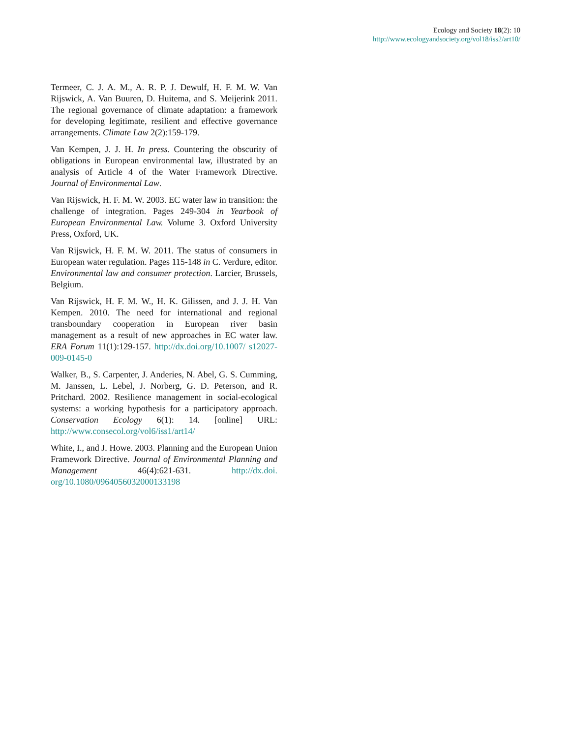Ecology and Society 18(2): 10
http://www.ecologyandsociety.org/vol18/iss2/art10/
Termeer, C. J. A. M., A. R. P. J. Dewulf, H. F. M. W. Van Rijswick, A. Van Buuren, D. Huitema, and S. Meijerink 2011. The regional governance of climate adaptation: a framework for developing legitimate, resilient and effective governance arrangements. Climate Law 2(2):159-179.
Van Kempen, J. J. H. In press. Countering the obscurity of obligations in European environmental law, illustrated by an analysis of Article 4 of the Water Framework Directive. Journal of Environmental Law.
Van Rijswick, H. F. M. W. 2003. EC water law in transition: the challenge of integration. Pages 249-304 in Yearbook of European Environmental Law. Volume 3. Oxford University Press, Oxford, UK.
Van Rijswick, H. F. M. W. 2011. The status of consumers in European water regulation. Pages 115-148 in C. Verdure, editor. Environmental law and consumer protection. Larcier, Brussels, Belgium.
Van Rijswick, H. F. M. W., H. K. Gilissen, and J. J. H. Van Kempen. 2010. The need for international and regional transboundary cooperation in European river basin management as a result of new approaches in EC water law. ERA Forum 11(1):129-157. http://dx.doi.org/10.1007/ s12027-009-0145-0
Walker, B., S. Carpenter, J. Anderies, N. Abel, G. S. Cumming, M. Janssen, L. Lebel, J. Norberg, G. D. Peterson, and R. Pritchard. 2002. Resilience management in social-ecological systems: a working hypothesis for a participatory approach. Conservation Ecology 6(1): 14. [online] URL: http://www.consecol.org/vol6/iss1/art14/
White, I., and J. Howe. 2003. Planning and the European Union Framework Directive. Journal of Environmental Planning and Management 46(4):621-631. http://dx.doi. org/10.1080/0964056032000133198